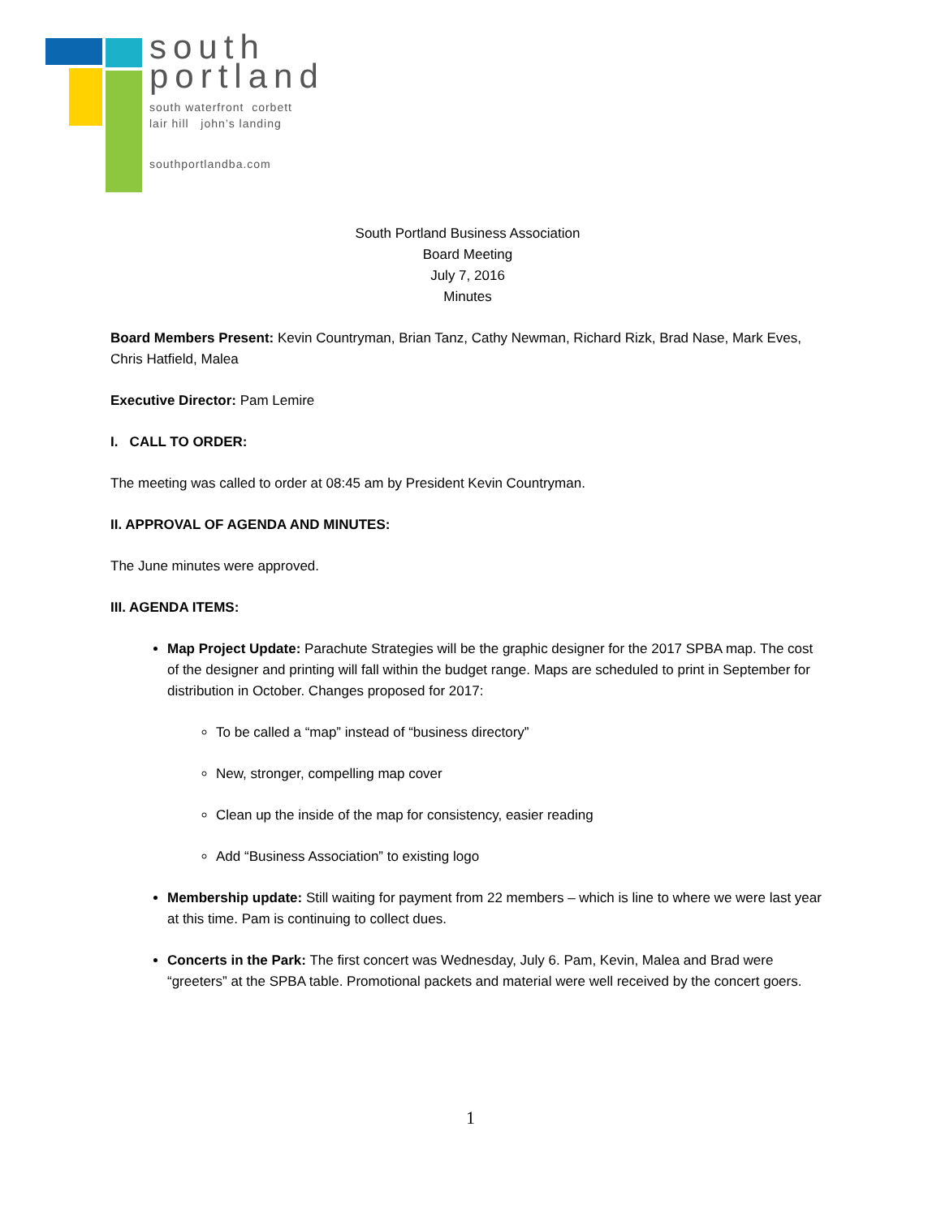south
portland
south waterfront corbett
lair hill john’s landing
southportlandba.com
South Portland Business Association
Board Meeting
July 7, 2016
Minutes
Board Members Present: Kevin Countryman, Brian Tanz, Cathy Newman, Richard Rizk, Brad Nase, Mark Eves, Chris Hatfield, Malea
Executive Director: Pam Lemire
I. CALL TO ORDER:
The meeting was called to order at 08:45 am by President Kevin Countryman.
II. APPROVAL OF AGENDA AND MINUTES:
The June minutes were approved.
III. AGENDA ITEMS:
Map Project Update: Parachute Strategies will be the graphic designer for the 2017 SPBA map. The cost of the designer and printing will fall within the budget range. Maps are scheduled to print in September for distribution in October. Changes proposed for 2017:
To be called a “map” instead of “business directory”
New, stronger, compelling map cover
Clean up the inside of the map for consistency, easier reading
Add “Business Association” to existing logo
Membership update: Still waiting for payment from 22 members – which is line to where we were last year at this time. Pam is continuing to collect dues.
Concerts in the Park: The first concert was Wednesday, July 6. Pam, Kevin, Malea and Brad were “greeters” at the SPBA table. Promotional packets and material were well received by the concert goers.
1